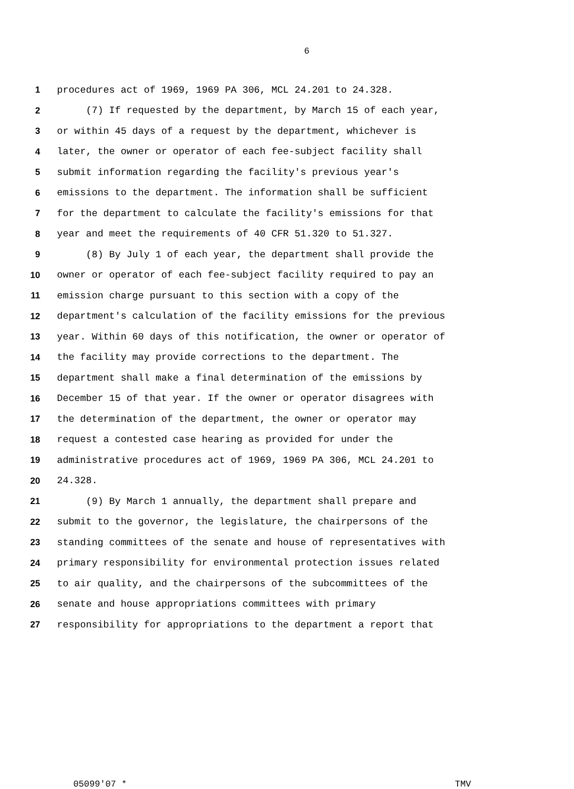6
1 procedures act of 1969, 1969 PA 306, MCL 24.201 to 24.328.
2 (7) If requested by the department, by March 15 of each year,
3 or within 45 days of a request by the department, whichever is
4 later, the owner or operator of each fee-subject facility shall
5 submit information regarding the facility's previous year's
6 emissions to the department. The information shall be sufficient
7 for the department to calculate the facility's emissions for that
8 year and meet the requirements of 40 CFR 51.320 to 51.327.
9 (8) By July 1 of each year, the department shall provide the
10 owner or operator of each fee-subject facility required to pay an
11 emission charge pursuant to this section with a copy of the
12 department's calculation of the facility emissions for the previous
13 year. Within 60 days of this notification, the owner or operator of
14 the facility may provide corrections to the department. The
15 department shall make a final determination of the emissions by
16 December 15 of that year. If the owner or operator disagrees with
17 the determination of the department, the owner or operator may
18 request a contested case hearing as provided for under the
19 administrative procedures act of 1969, 1969 PA 306, MCL 24.201 to
20 24.328.
21 (9) By March 1 annually, the department shall prepare and
22 submit to the governor, the legislature, the chairpersons of the
23 standing committees of the senate and house of representatives with
24 primary responsibility for environmental protection issues related
25 to air quality, and the chairpersons of the subcommittees of the
26 senate and house appropriations committees with primary
27 responsibility for appropriations to the department a report that
05099'07 * TMV